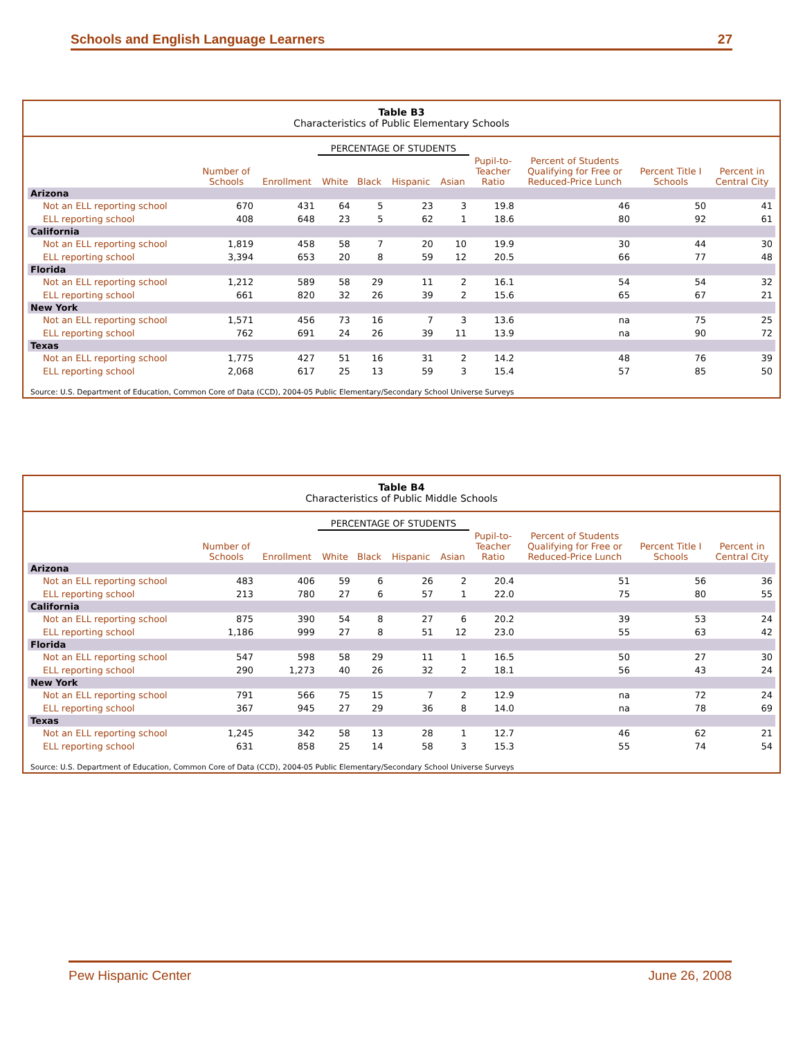Schools and English Language Learners 27
Table B3
Characteristics of Public Elementary Schools
| | | | PERCENTAGE OF STUDENTS | | | | | | | |
| --- | --- | --- | --- | --- | --- | --- | --- | --- | --- | --- |
| | Number of Schools | Enrollment | White | Black | Hispanic | Asian | Pupil-to- Teacher Ratio | Percent of Students Qualifying for Free or Reduced-Price Lunch | Percent Title I Schools | Percent in Central City |
| Arizona | | | | | | | | | | |
| Not an ELL reporting school | 670 | 431 | 64 | 5 | 23 | 3 | 19.8 | 46 | 50 | 41 |
| ELL reporting school | 408 | 648 | 23 | 5 | 62 | 1 | 18.6 | 80 | 92 | 61 |
| California | | | | | | | | | | |
| Not an ELL reporting school | 1,819 | 458 | 58 | 7 | 20 | 10 | 19.9 | 30 | 44 | 30 |
| ELL reporting school | 3,394 | 653 | 20 | 8 | 59 | 12 | 20.5 | 66 | 77 | 48 |
| Florida | | | | | | | | | | |
| Not an ELL reporting school | 1,212 | 589 | 58 | 29 | 11 | 2 | 16.1 | 54 | 54 | 32 |
| ELL reporting school | 661 | 820 | 32 | 26 | 39 | 2 | 15.6 | 65 | 67 | 21 |
| New York | | | | | | | | | | |
| Not an ELL reporting school | 1,571 | 456 | 73 | 16 | 7 | 3 | 13.6 | na | 75 | 25 |
| ELL reporting school | 762 | 691 | 24 | 26 | 39 | 11 | 13.9 | na | 90 | 72 |
| Texas | | | | | | | | | | |
| Not an ELL reporting school | 1,775 | 427 | 51 | 16 | 31 | 2 | 14.2 | 48 | 76 | 39 |
| ELL reporting school | 2,068 | 617 | 25 | 13 | 59 | 3 | 15.4 | 57 | 85 | 50 |
Source: U.S. Department of Education, Common Core of Data (CCD), 2004-05 Public Elementary/Secondary School Universe Surveys
Table B4
Characteristics of Public Middle Schools
| | | | PERCENTAGE OF STUDENTS | | | | | | | |
| --- | --- | --- | --- | --- | --- | --- | --- | --- | --- | --- |
| | Number of Schools | Enrollment | White | Black | Hispanic | Asian | Pupil-to- Teacher Ratio | Percent of Students Qualifying for Free or Reduced-Price Lunch | Percent Title I Schools | Percent in Central City |
| Arizona | | | | | | | | | | |
| Not an ELL reporting school | 483 | 406 | 59 | 6 | 26 | 2 | 20.4 | 51 | 56 | 36 |
| ELL reporting school | 213 | 780 | 27 | 6 | 57 | 1 | 22.0 | 75 | 80 | 55 |
| California | | | | | | | | | | |
| Not an ELL reporting school | 875 | 390 | 54 | 8 | 27 | 6 | 20.2 | 39 | 53 | 24 |
| ELL reporting school | 1,186 | 999 | 27 | 8 | 51 | 12 | 23.0 | 55 | 63 | 42 |
| Florida | | | | | | | | | | |
| Not an ELL reporting school | 547 | 598 | 58 | 29 | 11 | 1 | 16.5 | 50 | 27 | 30 |
| ELL reporting school | 290 | 1,273 | 40 | 26 | 32 | 2 | 18.1 | 56 | 43 | 24 |
| New York | | | | | | | | | | |
| Not an ELL reporting school | 791 | 566 | 75 | 15 | 7 | 2 | 12.9 | na | 72 | 24 |
| ELL reporting school | 367 | 945 | 27 | 29 | 36 | 8 | 14.0 | na | 78 | 69 |
| Texas | | | | | | | | | | |
| Not an ELL reporting school | 1,245 | 342 | 58 | 13 | 28 | 1 | 12.7 | 46 | 62 | 21 |
| ELL reporting school | 631 | 858 | 25 | 14 | 58 | 3 | 15.3 | 55 | 74 | 54 |
Source: U.S. Department of Education, Common Core of Data (CCD), 2004-05 Public Elementary/Secondary School Universe Surveys
Pew Hispanic Center June 26, 2008